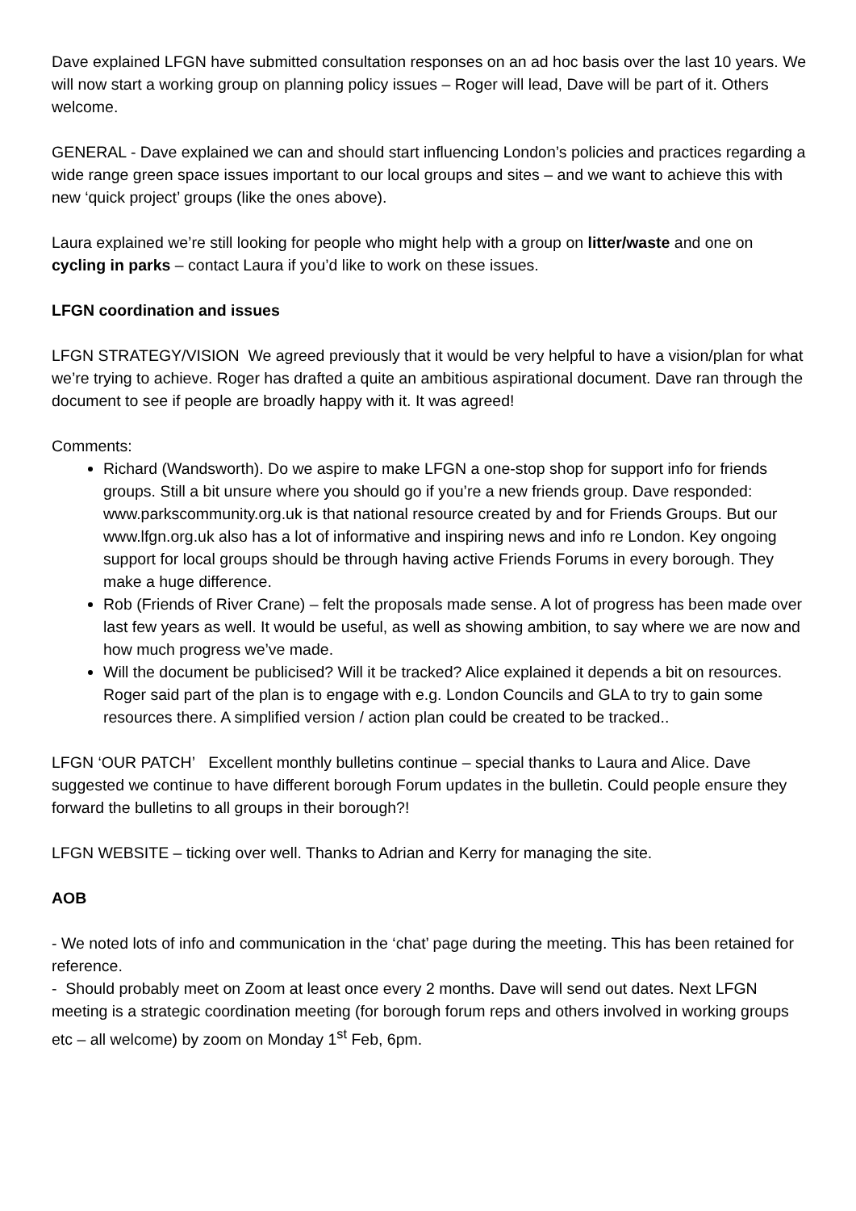Dave explained LFGN have submitted consultation responses on an ad hoc basis over the last 10 years. We will now start a working group on planning policy issues – Roger will lead, Dave will be part of it. Others welcome.
GENERAL - Dave explained we can and should start influencing London’s policies and practices regarding a wide range green space issues important to our local groups and sites – and we want to achieve this with new ‘quick project’ groups (like the ones above).
Laura explained we’re still looking for people who might help with a group on litter/waste and one on cycling in parks – contact Laura if you’d like to work on these issues.
LFGN coordination and issues
LFGN STRATEGY/VISION We agreed previously that it would be very helpful to have a vision/plan for what we’re trying to achieve. Roger has drafted a quite an ambitious aspirational document. Dave ran through the document to see if people are broadly happy with it. It was agreed!
Comments:
Richard (Wandsworth). Do we aspire to make LFGN a one-stop shop for support info for friends groups. Still a bit unsure where you should go if you’re a new friends group. Dave responded: www.parkscommunity.org.uk is that national resource created by and for Friends Groups. But our www.lfgn.org.uk also has a lot of informative and inspiring news and info re London. Key ongoing support for local groups should be through having active Friends Forums in every borough. They make a huge difference.
Rob (Friends of River Crane) – felt the proposals made sense. A lot of progress has been made over last few years as well. It would be useful, as well as showing ambition, to say where we are now and how much progress we’ve made.
Will the document be publicised? Will it be tracked? Alice explained it depends a bit on resources. Roger said part of the plan is to engage with e.g. London Councils and GLA to try to gain some resources there. A simplified version / action plan could be created to be tracked..
LFGN ‘OUR PATCH’ Excellent monthly bulletins continue – special thanks to Laura and Alice. Dave suggested we continue to have different borough Forum updates in the bulletin. Could people ensure they forward the bulletins to all groups in their borough?!
LFGN WEBSITE – ticking over well. Thanks to Adrian and Kerry for managing the site.
AOB
- We noted lots of info and communication in the ‘chat’ page during the meeting. This has been retained for reference.
- Should probably meet on Zoom at least once every 2 months. Dave will send out dates. Next LFGN meeting is a strategic coordination meeting (for borough forum reps and others involved in working groups etc – all welcome) by zoom on Monday 1<sup>st</sup> Feb, 6pm.